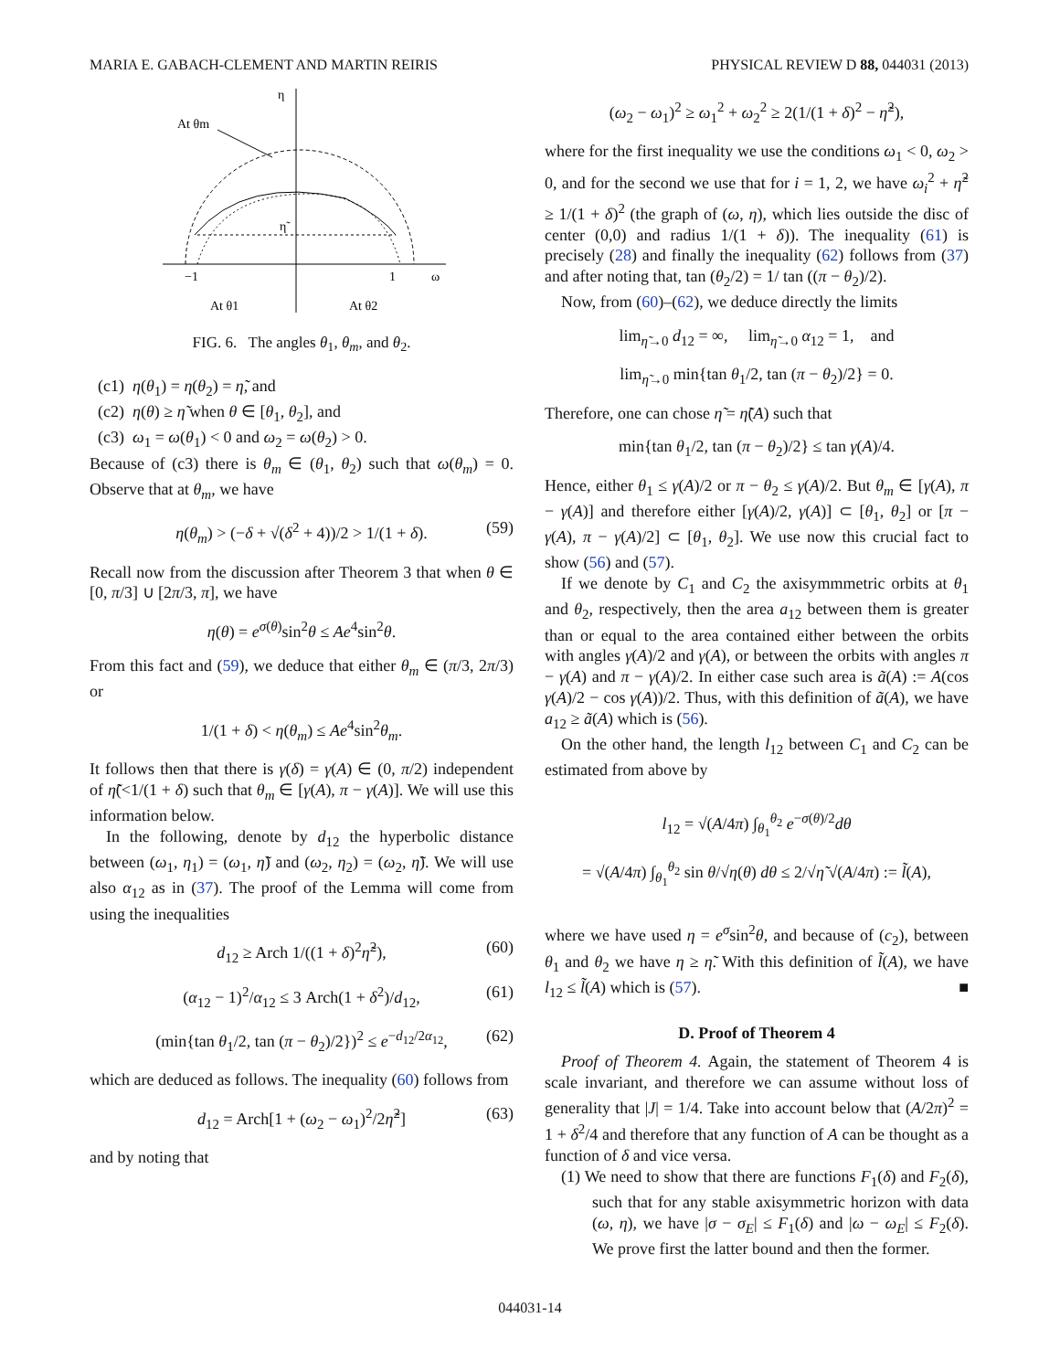MARIA E. GABACH-CLEMENT AND MARTIN REIRIS PHYSICAL REVIEW D 88, 044031 (2013)
At θm
η
η̃
−1
1
ω
At θ1
At θ2
FIG. 6. The angles θ<sub>1</sub>, θ<sub>m</sub>, and θ<sub>2</sub>.
(c1) η(θ<sub>1</sub>) = η(θ<sub>2</sub>) = η̃, and
(c2) η(θ) ≥ η̃ when θ ∈ [θ<sub>1</sub>, θ<sub>2</sub>], and
(c3) ω<sub>1</sub> = ω(θ<sub>1</sub>) < 0 and ω<sub>2</sub> = ω(θ<sub>2</sub>) > 0.
Because of (c3) there is θ<sub>m</sub> ∈ (θ<sub>1</sub>, θ<sub>2</sub>) such that ω(θ<sub>m</sub>) = 0. Observe that at θ<sub>m</sub>, we have
η(θ<sub>m</sub>) > (−δ + √(δ<sup>2</sup> + 4))/2 > 1/(1 + δ). (59)
Recall now from the discussion after Theorem 3 that when θ ∈ [0, π/3] ∪ [2π/3, π], we have
η(θ) = e<sup>σ(θ)</sup>sin<sup>2</sup>θ ≤ Ae<sup>4</sup>sin<sup>2</sup>θ.
From this fact and (59), we deduce that either θ<sub>m</sub> ∈ (π/3, 2π/3) or
1/(1 + δ) < η(θ<sub>m</sub>) ≤ Ae<sup>4</sup>sin<sup>2</sup>θ<sub>m</sub>.
It follows then that there is γ(δ) = γ(A) ∈ (0, π/2) independent of η̃(<1/(1 + δ) such that θ<sub>m</sub> ∈ [γ(A), π − γ(A)]. We will use this information below.
In the following, denote by d<sub>12</sub> the hyperbolic distance between (ω<sub>1</sub>, η<sub>1</sub>) = (ω<sub>1</sub>, η̃) and (ω<sub>2</sub>, η<sub>2</sub>) = (ω<sub>2</sub>, η̃). We will use also α<sub>12</sub> as in (37). The proof of the Lemma will come from using the inequalities
d<sub>12</sub> ≥ Arch 1/((1 + δ)<sup>2</sup>η̃<sup>2</sup>), (60)
(α<sub>12</sub> − 1)<sup>2</sup>/α<sub>12</sub> ≤ 3 Arch(1 + δ<sup>2</sup>)/d<sub>12</sub>, (61)
(min{tan θ<sub>1</sub>/2, tan (π − θ<sub>2</sub>)/2})<sup>2</sup> ≤ e<sup>−d<sub>12</sub>/2α<sub>12</sub></sup>, (62)
which are deduced as follows. The inequality (60) follows from
d<sub>12</sub> = Arch[1 + (ω<sub>2</sub> − ω<sub>1</sub>)<sup>2</sup>/2η̃<sup>2</sup>] (63)
and by noting that
(ω<sub>2</sub> − ω<sub>1</sub>)<sup>2</sup> ≥ ω<sub>1</sub><sup>2</sup> + ω<sub>2</sub><sup>2</sup> ≥ 2(1/(1 + δ)<sup>2</sup> − η̃<sup>2</sup>),
where for the first inequality we use the conditions ω<sub>1</sub> < 0, ω<sub>2</sub> > 0, and for the second we use that for i = 1, 2, we have ω<sub>i</sub><sup>2</sup> + η̃<sup>2</sup> ≥ 1/(1 + δ)<sup>2</sup> (the graph of (ω, η), which lies outside the disc of center (0,0) and radius 1/(1 + δ)). The inequality (61) is precisely (28) and finally the inequality (62) follows from (37) and after noting that, tan (θ<sub>2</sub>/2) = 1/ tan ((π − θ<sub>2</sub>)/2).
Now, from (60)–(62), we deduce directly the limits
lim<sub>η̃→0</sub> d<sub>12</sub> = ∞, lim<sub>η̃→0</sub> α<sub>12</sub> = 1, and
lim<sub>η̃→0</sub> min{tan θ<sub>1</sub>/2, tan (π − θ<sub>2</sub>)/2} = 0.
Therefore, one can chose η̃ = η̃(A) such that
min{tan θ<sub>1</sub>/2, tan (π − θ<sub>2</sub>)/2} ≤ tan γ(A)/4.
Hence, either θ<sub>1</sub> ≤ γ(A)/2 or π − θ<sub>2</sub> ≤ γ(A)/2. But θ<sub>m</sub> ∈ [γ(A), π − γ(A)] and therefore either [γ(A)/2, γ(A)] ⊂ [θ<sub>1</sub>, θ<sub>2</sub>] or [π − γ(A), π − γ(A)/2] ⊂ [θ<sub>1</sub>, θ<sub>2</sub>]. We use now this crucial fact to show (56) and (57).
If we denote by C<sub>1</sub> and C<sub>2</sub> the axisymmmetric orbits at θ<sub>1</sub> and θ<sub>2</sub>, respectively, then the area a<sub>12</sub> between them is greater than or equal to the area contained either between the orbits with angles γ(A)/2 and γ(A), or between the orbits with angles π − γ(A) and π − γ(A)/2. In either case such area is ã(A) := A(cos γ(A)/2 − cos γ(A))/2. Thus, with this definition of ã(A), we have a<sub>12</sub> ≥ ã(A) which is (56).
On the other hand, the length l<sub>12</sub> between C<sub>1</sub> and C<sub>2</sub> can be estimated from above by
l<sub>12</sub> = √(A/4π) ∫<sub>θ<sub>1</sub></sub><sup>θ<sub>2</sub></sup> e<sup>−σ(θ)/2</sup>dθ
= √(A/4π) ∫<sub>θ<sub>1</sub></sub><sup>θ<sub>2</sub></sup> sin θ/√η(θ) dθ ≤ 2/√η̃ √(A/4π) := l̃(A),
where we have used η = e<sup>σ</sup>sin<sup>2</sup>θ, and because of (c<sub>2</sub>), between θ<sub>1</sub> and θ<sub>2</sub> we have η ≥ η̃. With this definition of l̃(A), we have l<sub>12</sub> ≤ l̃(A) which is (57). ■
D. Proof of Theorem 4
Proof of Theorem 4. Again, the statement of Theorem 4 is scale invariant, and therefore we can assume without loss of generality that |J| = 1/4. Take into account below that (A/2π)<sup>2</sup> = 1 + δ<sup>2</sup>/4 and therefore that any function of A can be thought as a function of δ and vice versa.
(1) We need to show that there are functions F<sub>1</sub>(δ) and F<sub>2</sub>(δ), such that for any stable axisymmetric horizon with data (ω, η), we have |σ − σ<sub>E</sub>| ≤ F<sub>1</sub>(δ) and |ω − ω<sub>E</sub>| ≤ F<sub>2</sub>(δ). We prove first the latter bound and then the former.
044031-14